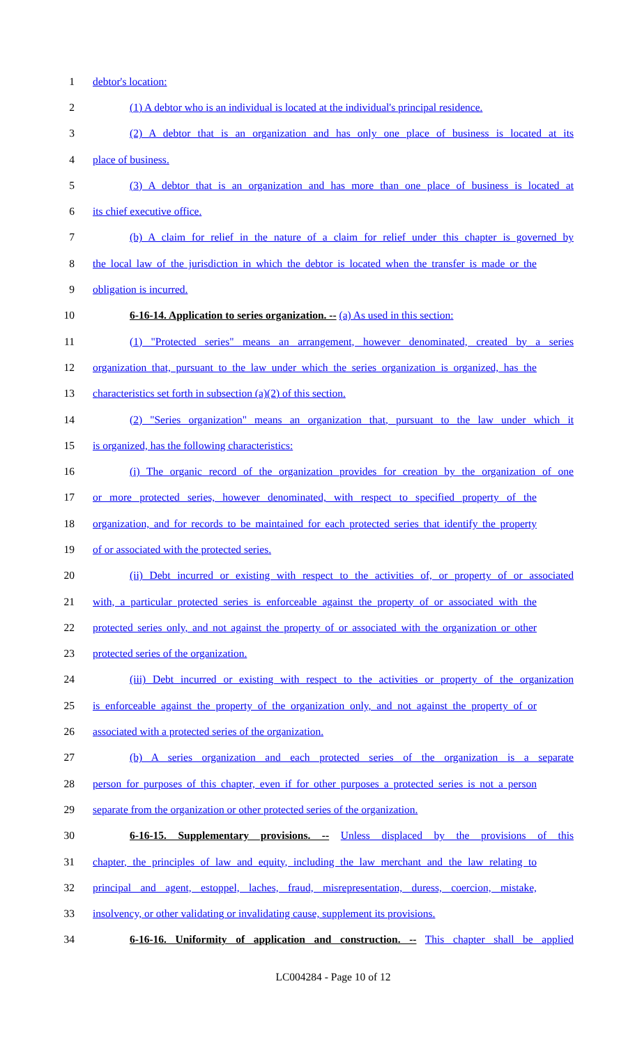1 debtor's location:
2
(1) A debtor who is an individual is located at the individual's principal residence.
3
(2) A debtor that is an organization and has only one place of business is located at its
4 place of business.
5
(3) A debtor that is an organization and has more than one place of business is located at
6 its chief executive office.
7
(b) A claim for relief in the nature of a claim for relief under this chapter is governed by
8
the local law of the jurisdiction in which the debtor is located when the transfer is made or the
9 obligation is incurred.
10
6-16-14. Application to series organization. -- (a) As used in this section:
11
(1) "Protected series" means an arrangement, however denominated, created by a series
12
organization that, pursuant to the law under which the series organization is organized, has the
13 characteristics set forth in subsection (a)(2) of this section.
14
(2) "Series organization" means an organization that, pursuant to the law under which it
15 is organized, has the following characteristics:
16
(i) The organic record of the organization provides for creation by the organization of one
17
or more protected series, however denominated, with respect to specified property of the
18
organization, and for records to be maintained for each protected series that identify the property
19 of or associated with the protected series.
20
(ii) Debt incurred or existing with respect to the activities of, or property of or associated
21
with, a particular protected series is enforceable against the property of or associated with the
22
protected series only, and not against the property of or associated with the organization or other
23 protected series of the organization.
24
(iii) Debt incurred or existing with respect to the activities or property of the organization
25
is enforceable against the property of the organization only, and not against the property of or
26 associated with a protected series of the organization.
27
(b) A series organization and each protected series of the organization is a separate
28
person for purposes of this chapter, even if for other purposes a protected series is not a person
29
separate from the organization or other protected series of the organization.
30
6-16-15. Supplementary provisions. -- Unless displaced by the provisions of this
31
chapter, the principles of law and equity, including the law merchant and the law relating to
32
principal and agent, estoppel, laches, fraud, misrepresentation, duress, coercion, mistake,
33
insolvency, or other validating or invalidating cause, supplement its provisions.
34
6-16-16. Uniformity of application and construction. -- This chapter shall be applied
LC004284 - Page 10 of 12